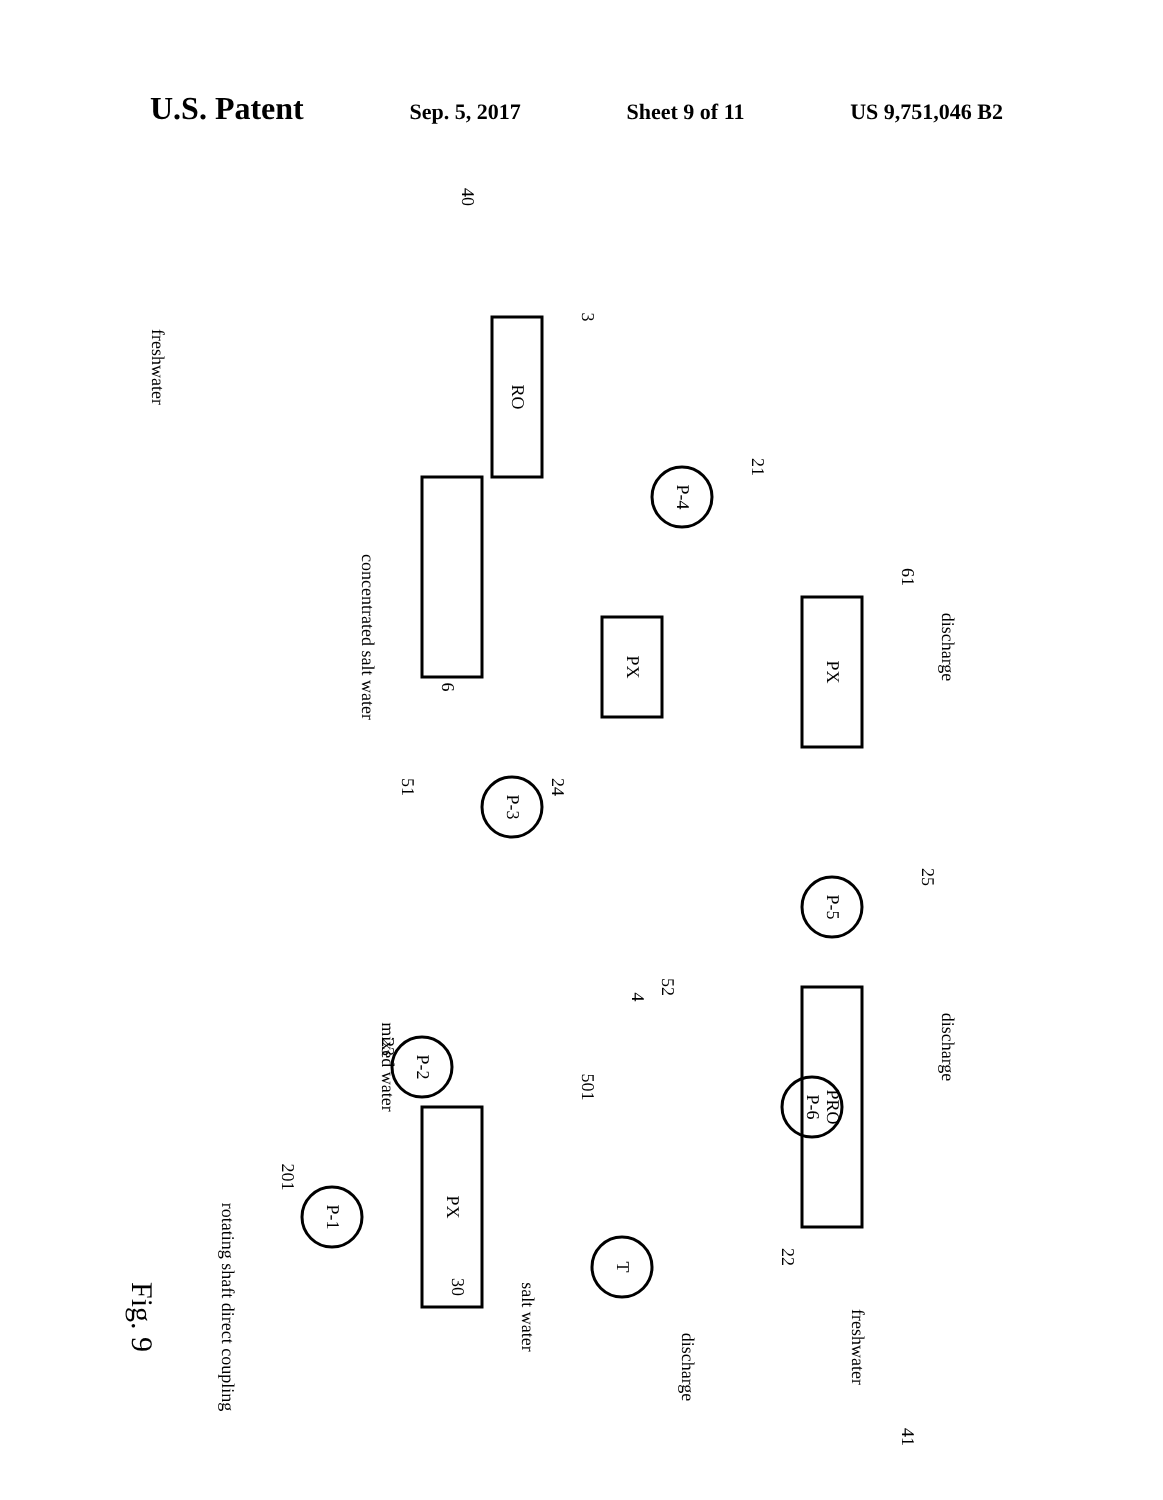U.S. Patent Sep. 5, 2017 Sheet 9 of 11 US 9,751,046 B2
RO
PX
PX
P-1
P-2
P-3
P-4
P-5
P-6
PX
PRO
T
freshwater
concentrated salt water
mixed water
rotating shaft direct coupling
salt water
discharge
freshwater
discharge
discharge
Fig. 9
3
40
6
51
21
61
25
4
52
501
23
24
201
30
22
41